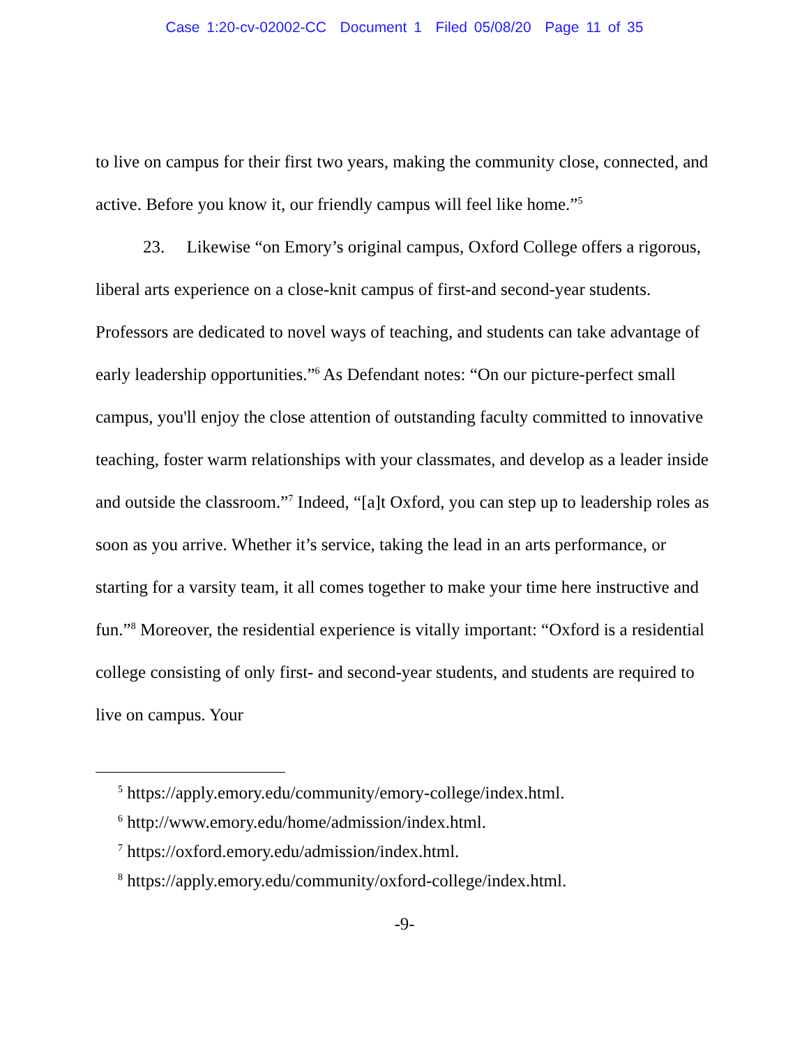Case 1:20-cv-02002-CC Document 1 Filed 05/08/20 Page 11 of 35
to live on campus for their first two years, making the community close, connected, and active. Before you know it, our friendly campus will feel like home.”<sup>5</sup>
23. Likewise “on Emory’s original campus, Oxford College offers a rigorous, liberal arts experience on a close-knit campus of first-and second-year students. Professors are dedicated to novel ways of teaching, and students can take advantage of early leadership opportunities.”<sup>6</sup> As Defendant notes: “On our picture-perfect small campus, you'll enjoy the close attention of outstanding faculty committed to innovative teaching, foster warm relationships with your classmates, and develop as a leader inside and outside the classroom.”<sup>7</sup> Indeed, “[a]t Oxford, you can step up to leadership roles as soon as you arrive. Whether it’s service, taking the lead in an arts performance, or starting for a varsity team, it all comes together to make your time here instructive and fun.”<sup>8</sup> Moreover, the residential experience is vitally important: “Oxford is a residential college consisting of only first- and second-year students, and students are required to live on campus. Your
<sup>5</sup> https://apply.emory.edu/community/emory-college/index.html.
<sup>6</sup> http://www.emory.edu/home/admission/index.html.
<sup>7</sup> https://oxford.emory.edu/admission/index.html.
<sup>8</sup> https://apply.emory.edu/community/oxford-college/index.html.
-9-